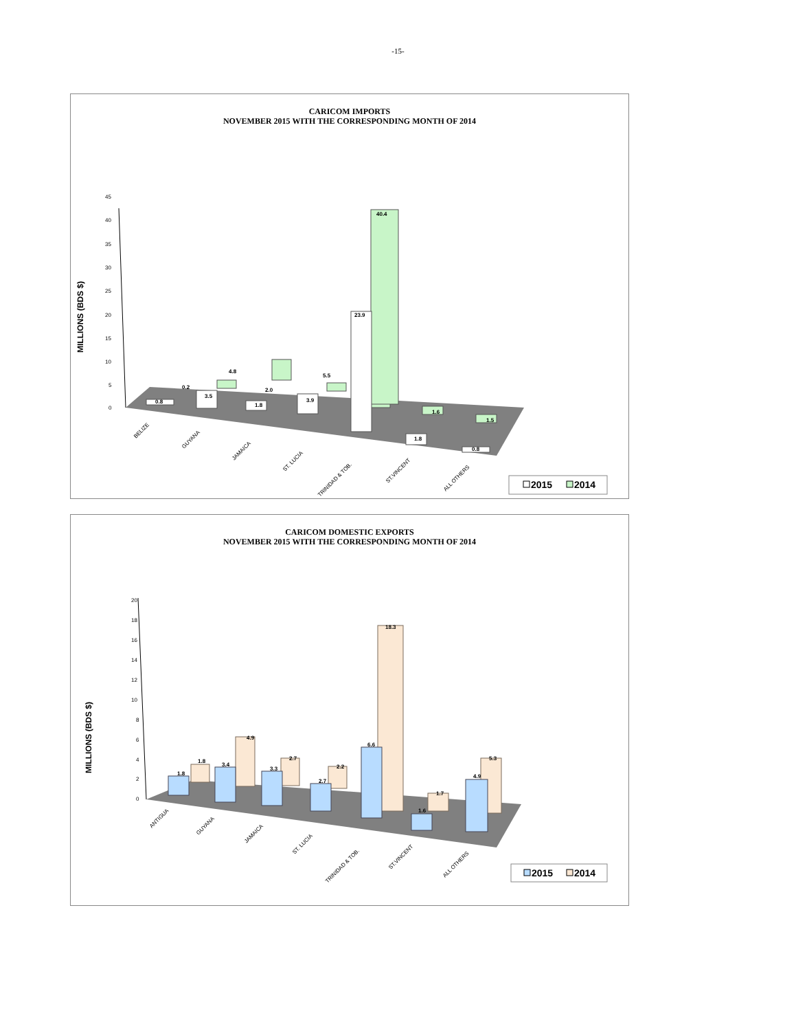-15-
CARICOM IMPORTS
NOVEMBER 2015 WITH THE CORRESPONDING MONTH OF 2014
MILLIONS (BDS $)
0
5
10
15
20
25
30
35
40
45
0.8
0.2
3.5
4.8
1.8
2.0
3.9
5.5
23.9
40.4
1.8
1.6
0.8
1.5
BELIZE
GUYANA
JAMAICA
ST. LUCIA
TRINIDAD & TOB.
ST.VINCENT
ALL OTHERS
2015
2014
CARICOM DOMESTIC EXPORTS
NOVEMBER 2015 WITH THE CORRESPONDING MONTH OF 2014
MILLIONS (BDS $)
0
2
4
6
8
10
12
14
16
18
20
1.8
1.8
3.4
4.9
3.3
2.7
2.7
2.2
6.6
18.3
1.6
1.7
4.9
5.3
ANTIGUA
GUYANA
JAMAICA
ST. LUCIA
TRINIDAD & TOB.
ST.VINCENT
ALL OTHERS
2015
2014